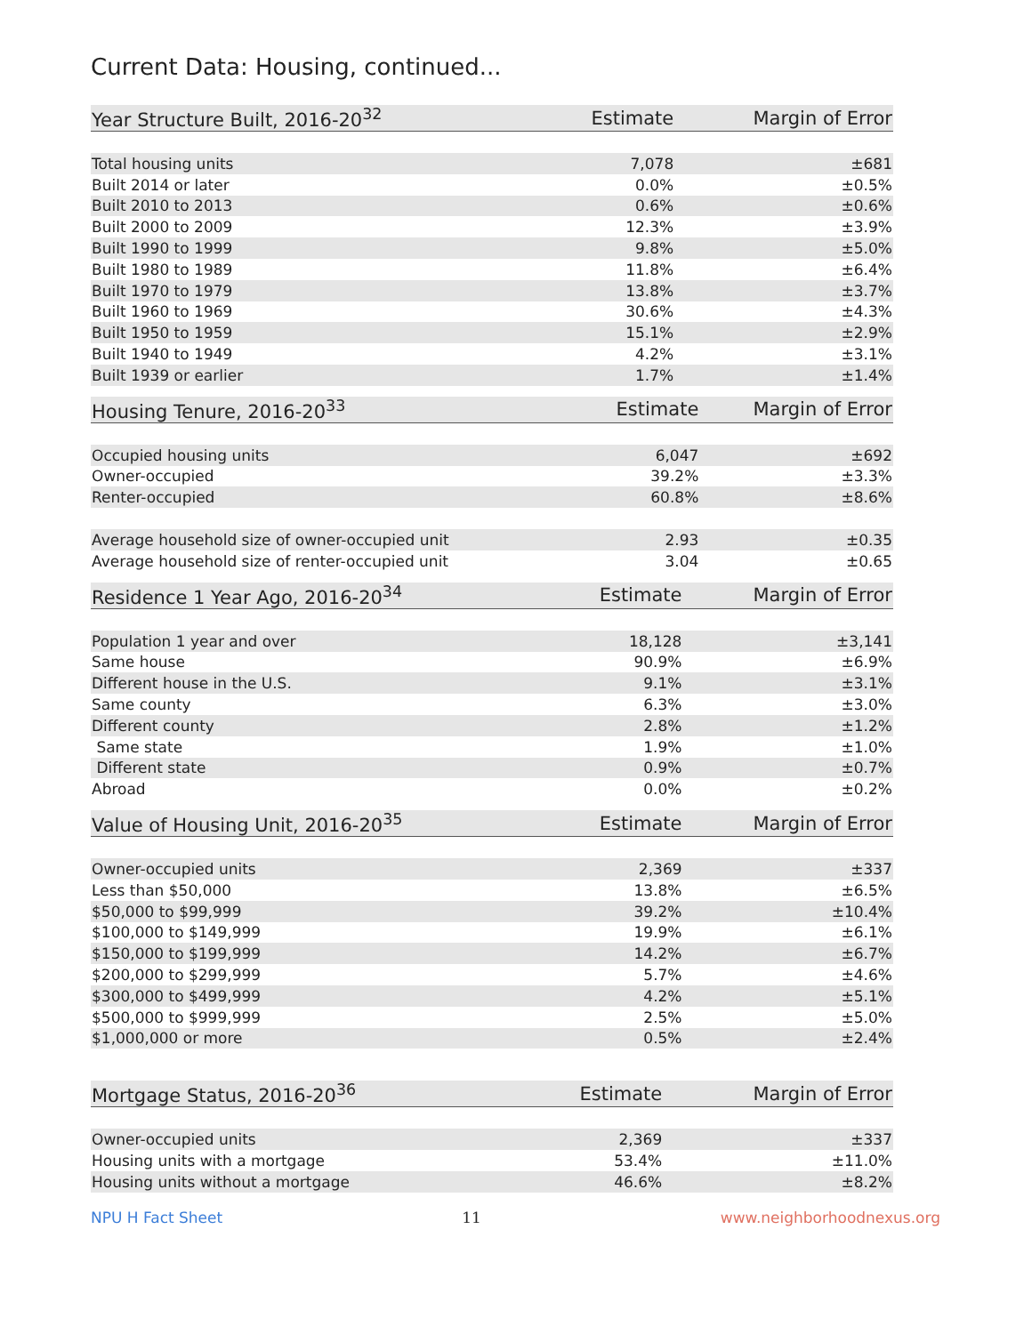Current Data: Housing, continued...
| Year Structure Built, 2016-20<sup>32</sup> | Estimate | Margin of Error |
| --- | --- | --- |
| Total housing units | 7,078 | ±681 |
| Built 2014 or later | 0.0% | ±0.5% |
| Built 2010 to 2013 | 0.6% | ±0.6% |
| Built 2000 to 2009 | 12.3% | ±3.9% |
| Built 1990 to 1999 | 9.8% | ±5.0% |
| Built 1980 to 1989 | 11.8% | ±6.4% |
| Built 1970 to 1979 | 13.8% | ±3.7% |
| Built 1960 to 1969 | 30.6% | ±4.3% |
| Built 1950 to 1959 | 15.1% | ±2.9% |
| Built 1940 to 1949 | 4.2% | ±3.1% |
| Built 1939 or earlier | 1.7% | ±1.4% |
| Housing Tenure, 2016-20<sup>33</sup> | Estimate | Margin of Error |
| --- | --- | --- |
| Occupied housing units | 6,047 | ±692 |
| Owner-occupied | 39.2% | ±3.3% |
| Renter-occupied | 60.8% | ±8.6% |
| Average household size of owner-occupied unit | 2.93 | ±0.35 |
| Average household size of renter-occupied unit | 3.04 | ±0.65 |
| Residence 1 Year Ago, 2016-20<sup>34</sup> | Estimate | Margin of Error |
| --- | --- | --- |
| Population 1 year and over | 18,128 | ±3,141 |
| Same house | 90.9% | ±6.9% |
| Different house in the U.S. | 9.1% | ±3.1% |
| Same county | 6.3% | ±3.0% |
| Different county | 2.8% | ±1.2% |
| Same state | 1.9% | ±1.0% |
| Different state | 0.9% | ±0.7% |
| Abroad | 0.0% | ±0.2% |
| Value of Housing Unit, 2016-20<sup>35</sup> | Estimate | Margin of Error |
| --- | --- | --- |
| Owner-occupied units | 2,369 | ±337 |
| Less than $50,000 | 13.8% | ±6.5% |
| $50,000 to $99,999 | 39.2% | ±10.4% |
| $100,000 to $149,999 | 19.9% | ±6.1% |
| $150,000 to $199,999 | 14.2% | ±6.7% |
| $200,000 to $299,999 | 5.7% | ±4.6% |
| $300,000 to $499,999 | 4.2% | ±5.1% |
| $500,000 to $999,999 | 2.5% | ±5.0% |
| $1,000,000 or more | 0.5% | ±2.4% |
| Mortgage Status, 2016-20<sup>36</sup> | Estimate | Margin of Error |
| --- | --- | --- |
| Owner-occupied units | 2,369 | ±337 |
| Housing units with a mortgage | 53.4% | ±11.0% |
| Housing units without a mortgage | 46.6% | ±8.2% |
NPU H Fact Sheet 11 www.neighborhoodnexus.org